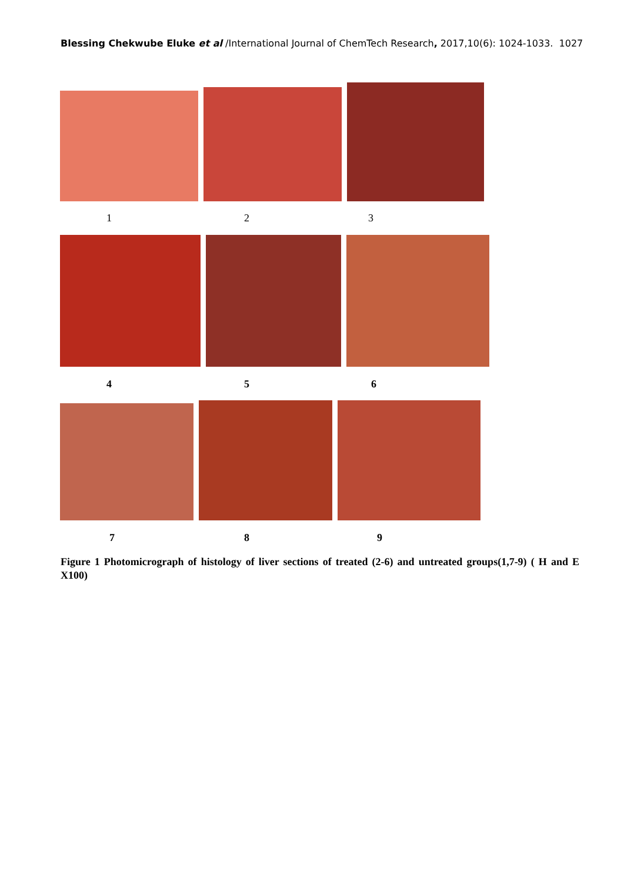Blessing Chekwube Eluke et al /International Journal of ChemTech Research, 2017,10(6): 1024-1033. 1027
1 2 3
4 5 6
7 8 9
Figure 1 Photomicrograph of histology of liver sections of treated (2-6) and untreated groups(1,7-9) ( H and E X100)